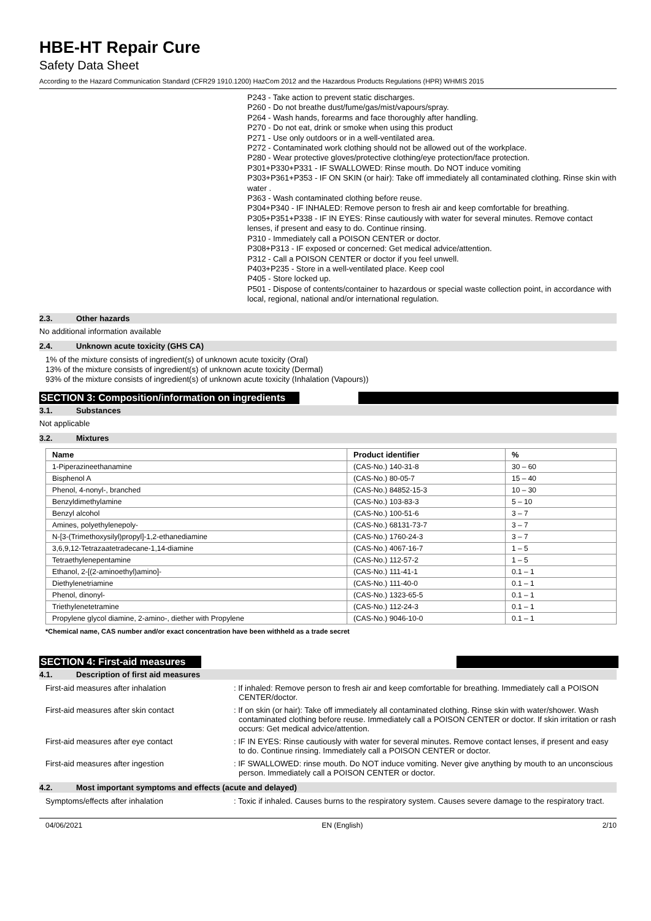HBE-HT Repair Cure
Safety Data Sheet
According to the Hazard Communication Standard (CFR29 1910.1200) HazCom 2012 and the Hazardous Products Regulations (HPR) WHMIS 2015
P243 - Take action to prevent static discharges.
P260 - Do not breathe dust/fume/gas/mist/vapours/spray.
P264 - Wash hands, forearms and face thoroughly after handling.
P270 - Do not eat, drink or smoke when using this product
P271 - Use only outdoors or in a well-ventilated area.
P272 - Contaminated work clothing should not be allowed out of the workplace.
P280 - Wear protective gloves/protective clothing/eye protection/face protection.
P301+P330+P331 - IF SWALLOWED: Rinse mouth. Do NOT induce vomiting
P303+P361+P353 - IF ON SKIN (or hair): Take off immediately all contaminated clothing. Rinse skin with water .
P363 - Wash contaminated clothing before reuse.
P304+P340 - IF INHALED: Remove person to fresh air and keep comfortable for breathing.
P305+P351+P338 - IF IN EYES: Rinse cautiously with water for several minutes. Remove contact lenses, if present and easy to do. Continue rinsing.
P310 - Immediately call a POISON CENTER or doctor.
P308+P313 - IF exposed or concerned: Get medical advice/attention.
P312 - Call a POISON CENTER or doctor if you feel unwell.
P403+P235 - Store in a well-ventilated place. Keep cool
P405 - Store locked up.
P501 - Dispose of contents/container to hazardous or special waste collection point, in accordance with local, regional, national and/or international regulation.
2.3. Other hazards
No additional information available
2.4. Unknown acute toxicity (GHS CA)
1% of the mixture consists of ingredient(s) of unknown acute toxicity (Oral)
13% of the mixture consists of ingredient(s) of unknown acute toxicity (Dermal)
93% of the mixture consists of ingredient(s) of unknown acute toxicity (Inhalation (Vapours))
SECTION 3: Composition/information on ingredients
3.1. Substances
Not applicable
3.2. Mixtures
| Name | Product identifier | % |
| --- | --- | --- |
| 1-Piperazineethanamine | (CAS-No.) 140-31-8 | 30 – 60 |
| Bisphenol A | (CAS-No.) 80-05-7 | 15 – 40 |
| Phenol, 4-nonyl-, branched | (CAS-No.) 84852-15-3 | 10 – 30 |
| Benzyldimethylamine | (CAS-No.) 103-83-3 | 5 – 10 |
| Benzyl alcohol | (CAS-No.) 100-51-6 | 3 – 7 |
| Amines, polyethylenepoly- | (CAS-No.) 68131-73-7 | 3 – 7 |
| N-[3-(Trimethoxysilyl)propyl]-1,2-ethanediamine | (CAS-No.) 1760-24-3 | 3 – 7 |
| 3,6,9,12-Tetrazaatetradecane-1,14-diamine | (CAS-No.) 4067-16-7 | 1 – 5 |
| Tetraethylenepentamine | (CAS-No.) 112-57-2 | 1 – 5 |
| Ethanol, 2-[(2-aminoethyl)amino]- | (CAS-No.) 111-41-1 | 0.1 – 1 |
| Diethylenetriamine | (CAS-No.) 111-40-0 | 0.1 – 1 |
| Phenol, dinonyl- | (CAS-No.) 1323-65-5 | 0.1 – 1 |
| Triethylenetetramine | (CAS-No.) 112-24-3 | 0.1 – 1 |
| Propylene glycol diamine, 2-amino-, diether with Propylene | (CAS-No.) 9046-10-0 | 0.1 – 1 |
*Chemical name, CAS number and/or exact concentration have been withheld as a trade secret
SECTION 4: First-aid measures
4.1. Description of first aid measures
First-aid measures after inhalation : If inhaled: Remove person to fresh air and keep comfortable for breathing. Immediately call a POISON CENTER/doctor.
First-aid measures after skin contact : If on skin (or hair): Take off immediately all contaminated clothing. Rinse skin with water/shower. Wash contaminated clothing before reuse. Immediately call a POISON CENTER or doctor. If skin irritation or rash occurs: Get medical advice/attention.
First-aid measures after eye contact : IF IN EYES: Rinse cautiously with water for several minutes. Remove contact lenses, if present and easy to do. Continue rinsing. Immediately call a POISON CENTER or doctor.
First-aid measures after ingestion : IF SWALLOWED: rinse mouth. Do NOT induce vomiting. Never give anything by mouth to an unconscious person. Immediately call a POISON CENTER or doctor.
4.2. Most important symptoms and effects (acute and delayed)
Symptoms/effects after inhalation : Toxic if inhaled. Causes burns to the respiratory system. Causes severe damage to the respiratory tract.
04/06/2021 EN (English) 2/10